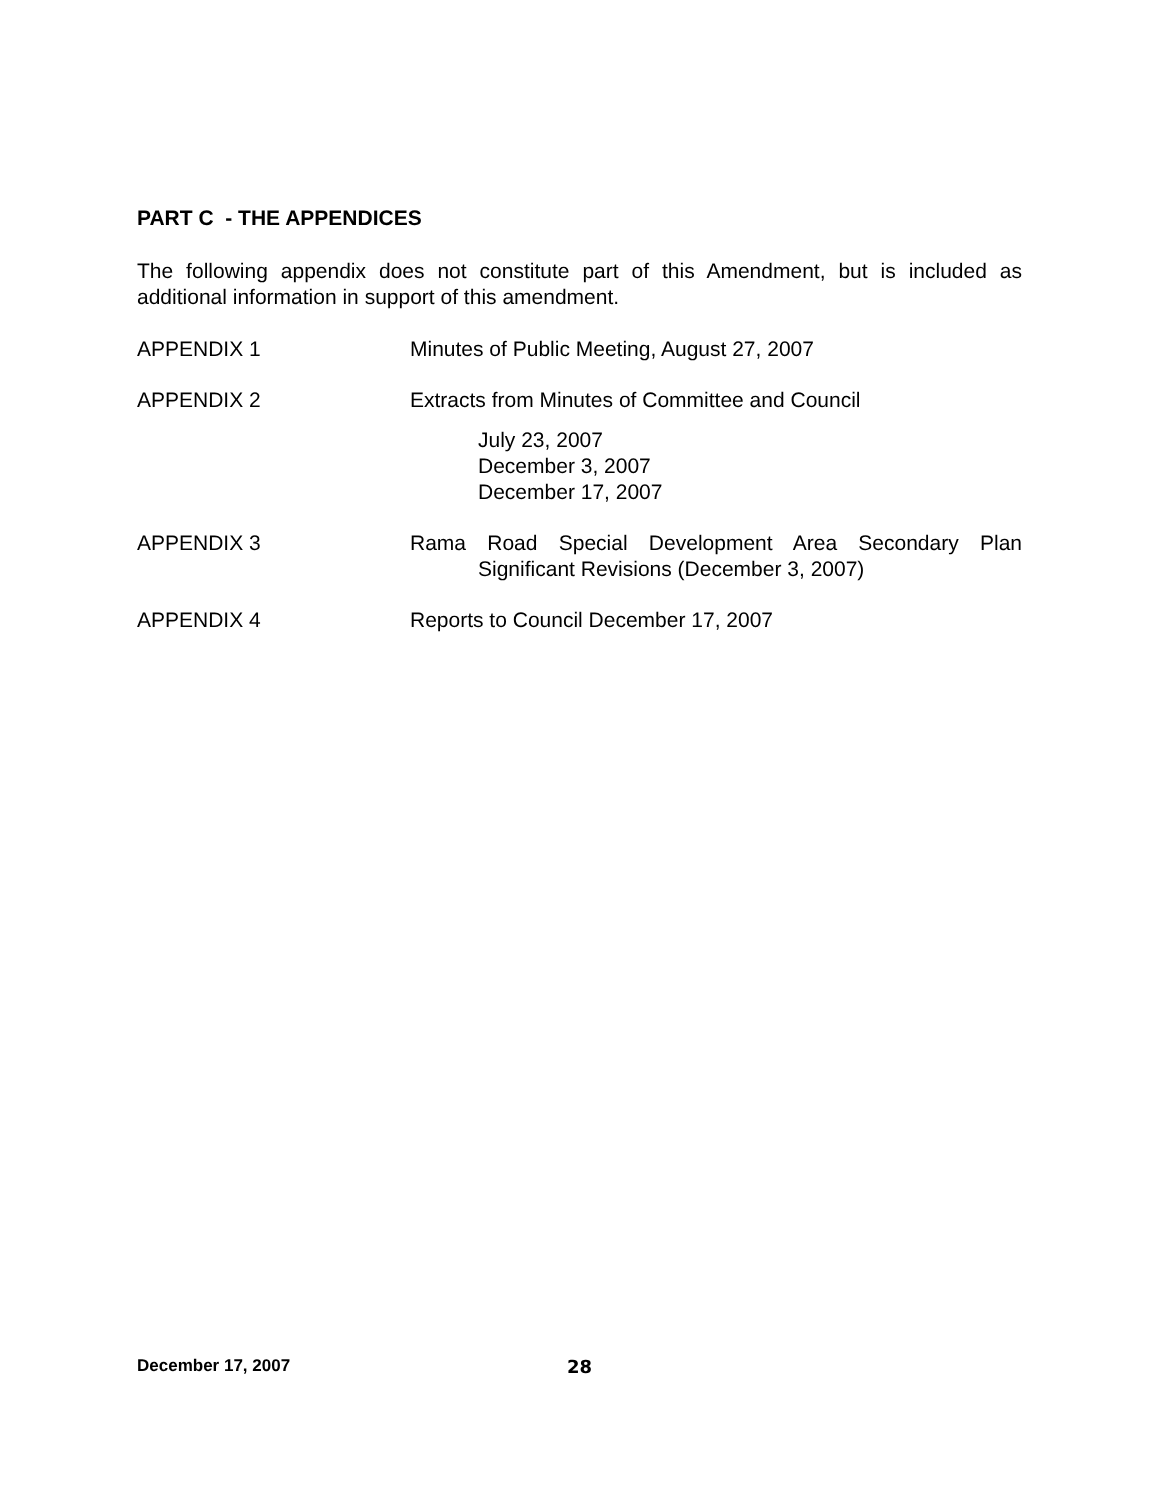PART C - THE APPENDICES
The following appendix does not constitute part of this Amendment, but is included as additional information in support of this amendment.
APPENDIX 1 Minutes of Public Meeting, August 27, 2007
APPENDIX 2 Extracts from Minutes of Committee and Council
July 23, 2007
December 3, 2007
December 17, 2007
APPENDIX 3 Rama Road Special Development Area Secondary Plan
Significant Revisions (December 3, 2007)
APPENDIX 4 Reports to Council December 17, 2007
December 17, 2007 28